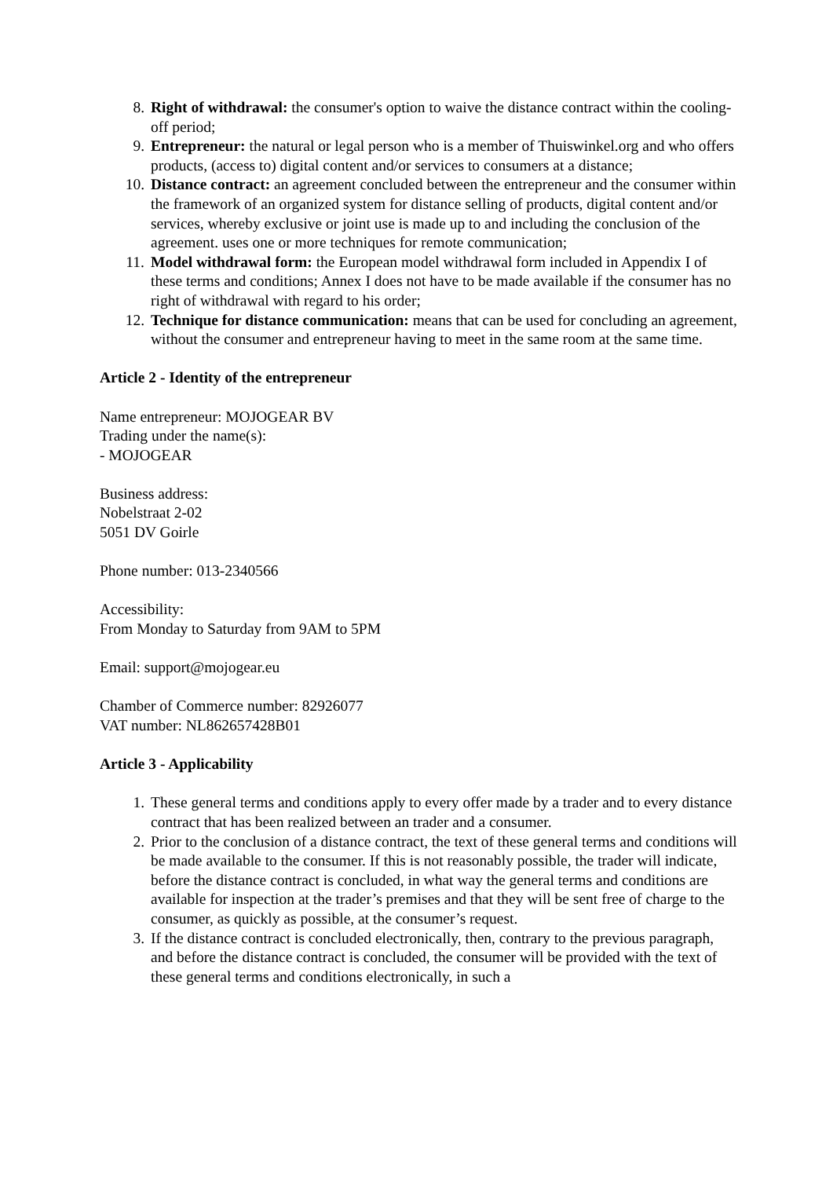8. Right of withdrawal: the consumer's option to waive the distance contract within the cooling-off period;
9. Entrepreneur: the natural or legal person who is a member of Thuiswinkel.org and who offers products, (access to) digital content and/or services to consumers at a distance;
10. Distance contract: an agreement concluded between the entrepreneur and the consumer within the framework of an organized system for distance selling of products, digital content and/or services, whereby exclusive or joint use is made up to and including the conclusion of the agreement. uses one or more techniques for remote communication;
11. Model withdrawal form: the European model withdrawal form included in Appendix I of these terms and conditions; Annex I does not have to be made available if the consumer has no right of withdrawal with regard to his order;
12. Technique for distance communication: means that can be used for concluding an agreement, without the consumer and entrepreneur having to meet in the same room at the same time.
Article 2 - Identity of the entrepreneur
Name entrepreneur: MOJOGEAR BV
Trading under the name(s):
- MOJOGEAR
Business address:
Nobelstraat 2-02
5051 DV Goirle
Phone number: 013-2340566
Accessibility:
From Monday to Saturday from 9AM to 5PM
Email: support@mojogear.eu
Chamber of Commerce number: 82926077
VAT number: NL862657428B01
Article 3 - Applicability
1. These general terms and conditions apply to every offer made by a trader and to every distance contract that has been realized between an trader and a consumer.
2. Prior to the conclusion of a distance contract, the text of these general terms and conditions will be made available to the consumer. If this is not reasonably possible, the trader will indicate, before the distance contract is concluded, in what way the general terms and conditions are available for inspection at the trader’s premises and that they will be sent free of charge to the consumer, as quickly as possible, at the consumer’s request.
3. If the distance contract is concluded electronically, then, contrary to the previous paragraph, and before the distance contract is concluded, the consumer will be provided with the text of these general terms and conditions electronically, in such a